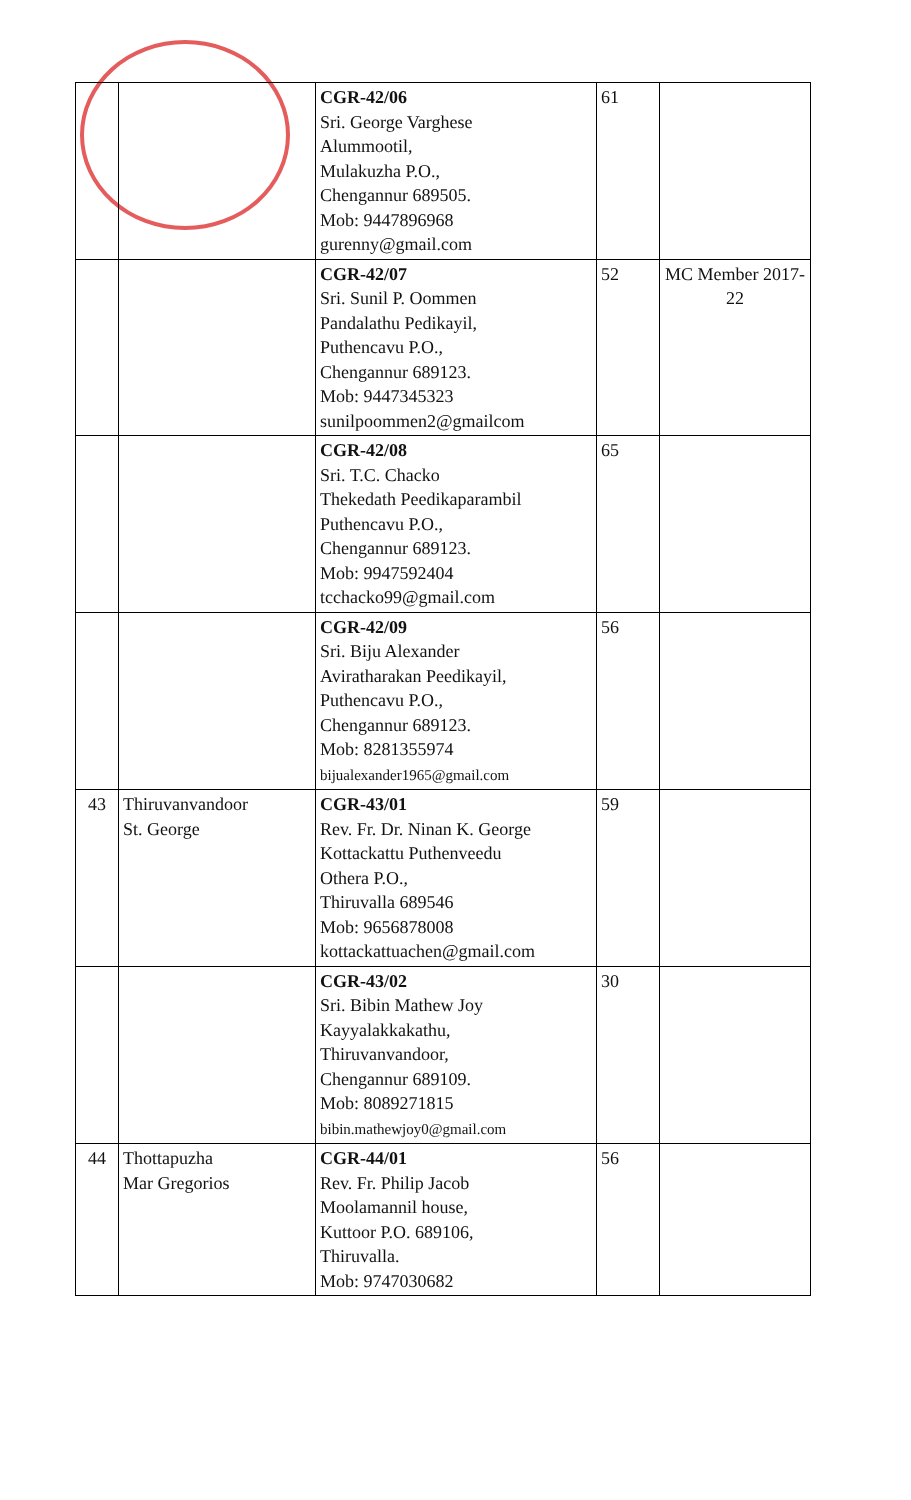| | | CGR-42/06 Sri. George Varghese Alummootil, Mulakuzha P.O., Chengannur 689505. Mob: 9447896968 gurenny@gmail.com | 61 | |
| | | CGR-42/07 Sri. Sunil P. Oommen Pandalathu Pedikayil, Puthencavu P.O., Chengannur 689123. Mob: 9447345323 sunilpoommen2@gmailcom | 52 | MC Member 2017-22 |
| | | CGR-42/08 Sri. T.C. Chacko Thekedath Peedikaparambil Puthencavu P.O., Chengannur 689123. Mob: 9947592404 tcchacko99@gmail.com | 65 | |
| | | CGR-42/09 Sri. Biju Alexander Aviratharakan Peedikayil, Puthencavu P.O., Chengannur 689123. Mob: 8281355974 bijualexander1965@gmail.com | 56 | |
| 43 | Thiruvanvandoor St. George | CGR-43/01 Rev. Fr. Dr. Ninan K. George Kottackattu Puthenveedu Othera P.O., Thiruvalla 689546 Mob: 9656878008 kottackattuachen@gmail.com | 59 | |
| | | CGR-43/02 Sri. Bibin Mathew Joy Kayyalakkakathu, Thiruvanvandoor, Chengannur 689109. Mob: 8089271815 bibin.mathewjoy0@gmail.com | 30 | |
| 44 | Thottapuzha Mar Gregorios | CGR-44/01 Rev. Fr. Philip Jacob Moolamannil house, Kuttoor P.O. 689106, Thiruvalla. Mob: 9747030682 | 56 | |